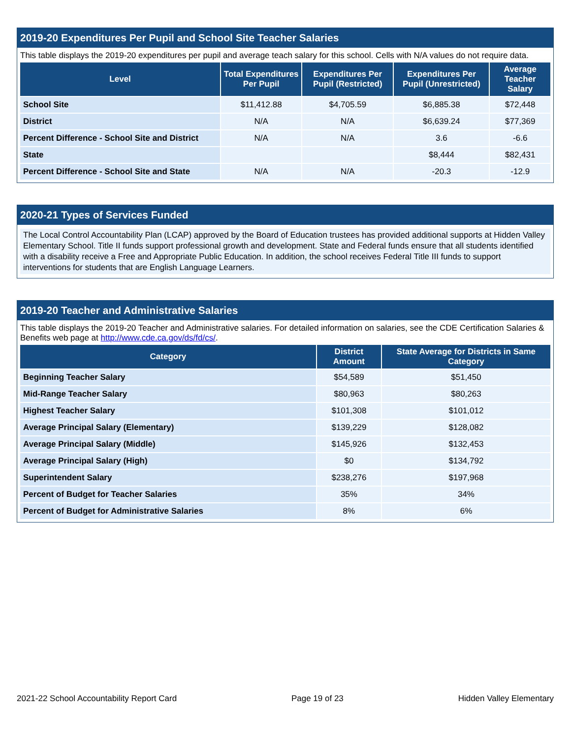2019-20 Expenditures Per Pupil and School Site Teacher Salaries
This table displays the 2019-20 expenditures per pupil and average teach salary for this school. Cells with N/A values do not require data.
| Level | Total Expenditures Per Pupil | Expenditures Per Pupil (Restricted) | Expenditures Per Pupil (Unrestricted) | Average Teacher Salary |
| --- | --- | --- | --- | --- |
| School Site | $11,412.88 | $4,705.59 | $6,885.38 | $72,448 |
| District | N/A | N/A | $6,639.24 | $77,369 |
| Percent Difference - School Site and District | N/A | N/A | 3.6 | -6.6 |
| State | | | $8,444 | $82,431 |
| Percent Difference - School Site and State | N/A | N/A | -20.3 | -12.9 |
2020-21 Types of Services Funded
The Local Control Accountability Plan (LCAP) approved by the Board of Education trustees has provided additional supports at Hidden Valley Elementary School. Title II funds support professional growth and development. State and Federal funds ensure that all students identified with a disability receive a Free and Appropriate Public Education. In addition, the school receives Federal Title III funds to support interventions for students that are English Language Learners.
2019-20 Teacher and Administrative Salaries
This table displays the 2019-20 Teacher and Administrative salaries. For detailed information on salaries, see the CDE Certification Salaries & Benefits web page at http://www.cde.ca.gov/ds/fd/cs/.
| Category | District Amount | State Average for Districts in Same Category |
| --- | --- | --- |
| Beginning Teacher Salary | $54,589 | $51,450 |
| Mid-Range Teacher Salary | $80,963 | $80,263 |
| Highest Teacher Salary | $101,308 | $101,012 |
| Average Principal Salary (Elementary) | $139,229 | $128,082 |
| Average Principal Salary (Middle) | $145,926 | $132,453 |
| Average Principal Salary (High) | $0 | $134,792 |
| Superintendent Salary | $238,276 | $197,968 |
| Percent of Budget for Teacher Salaries | 35% | 34% |
| Percent of Budget for Administrative Salaries | 8% | 6% |
2021-22 School Accountability Report Card Page 19 of 23 Hidden Valley Elementary